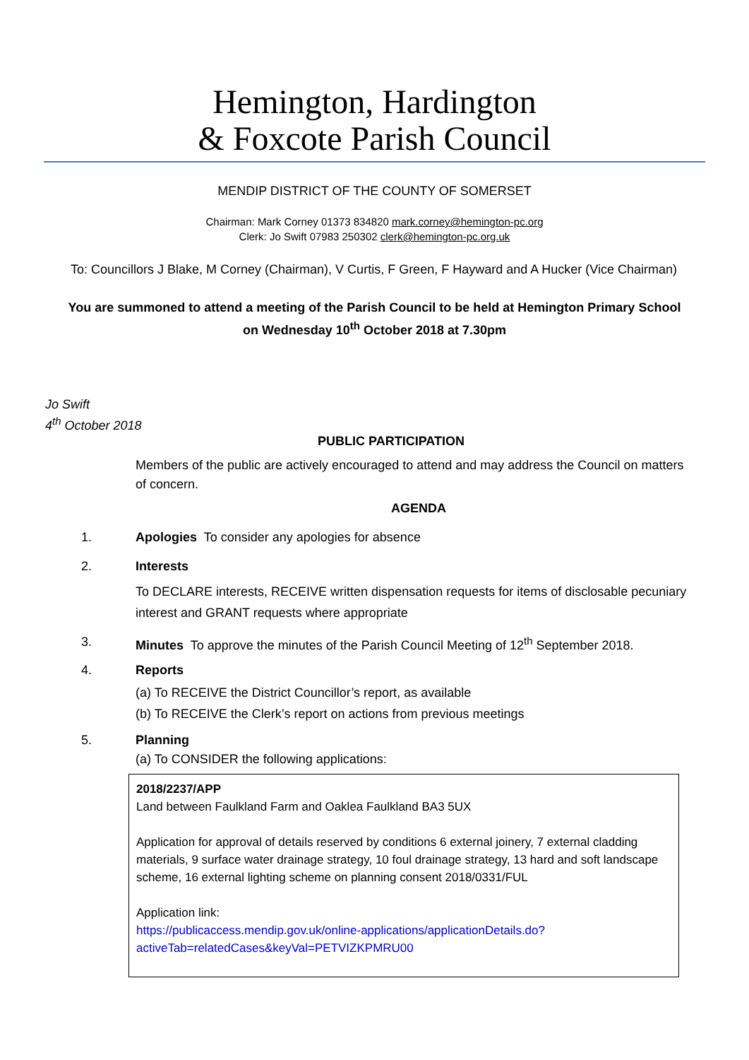Hemington, Hardington
& Foxcote Parish Council
MENDIP DISTRICT OF THE COUNTY OF SOMERSET
Chairman: Mark Corney 01373 834820 mark.corney@hemington-pc.org
Clerk: Jo Swift 07983 250302 clerk@hemington-pc.org.uk
To: Councillors J Blake, M Corney (Chairman), V Curtis, F Green, F Hayward and A Hucker (Vice Chairman)
You are summoned to attend a meeting of the Parish Council to be held at Hemington Primary School
on Wednesday 10<sup>th</sup> October 2018 at 7.30pm
Jo Swift
4<sup>th</sup> October 2018
PUBLIC PARTICIPATION
Members of the public are actively encouraged to attend and may address the Council on matters of concern.
AGENDA
1. Apologies To consider any apologies for absence
2. Interests
To DECLARE interests, RECEIVE written dispensation requests for items of disclosable pecuniary interest and GRANT requests where appropriate
3. Minutes To approve the minutes of the Parish Council Meeting of 12<sup>th</sup> September 2018.
4. Reports
(a) To RECEIVE the District Councillor’s report, as available
(b) To RECEIVE the Clerk’s report on actions from previous meetings
5. Planning
(a) To CONSIDER the following applications:
2018/2237/APP
Land between Faulkland Farm and Oaklea Faulkland BA3 5UX
Application for approval of details reserved by conditions 6 external joinery, 7 external cladding materials, 9 surface water drainage strategy, 10 foul drainage strategy, 13 hard and soft landscape scheme, 16 external lighting scheme on planning consent 2018/0331/FUL
Application link:
https://publicaccess.mendip.gov.uk/online-applications/applicationDetails.do?activeTab=relatedCases&keyVal=PETVIZKPMRU00